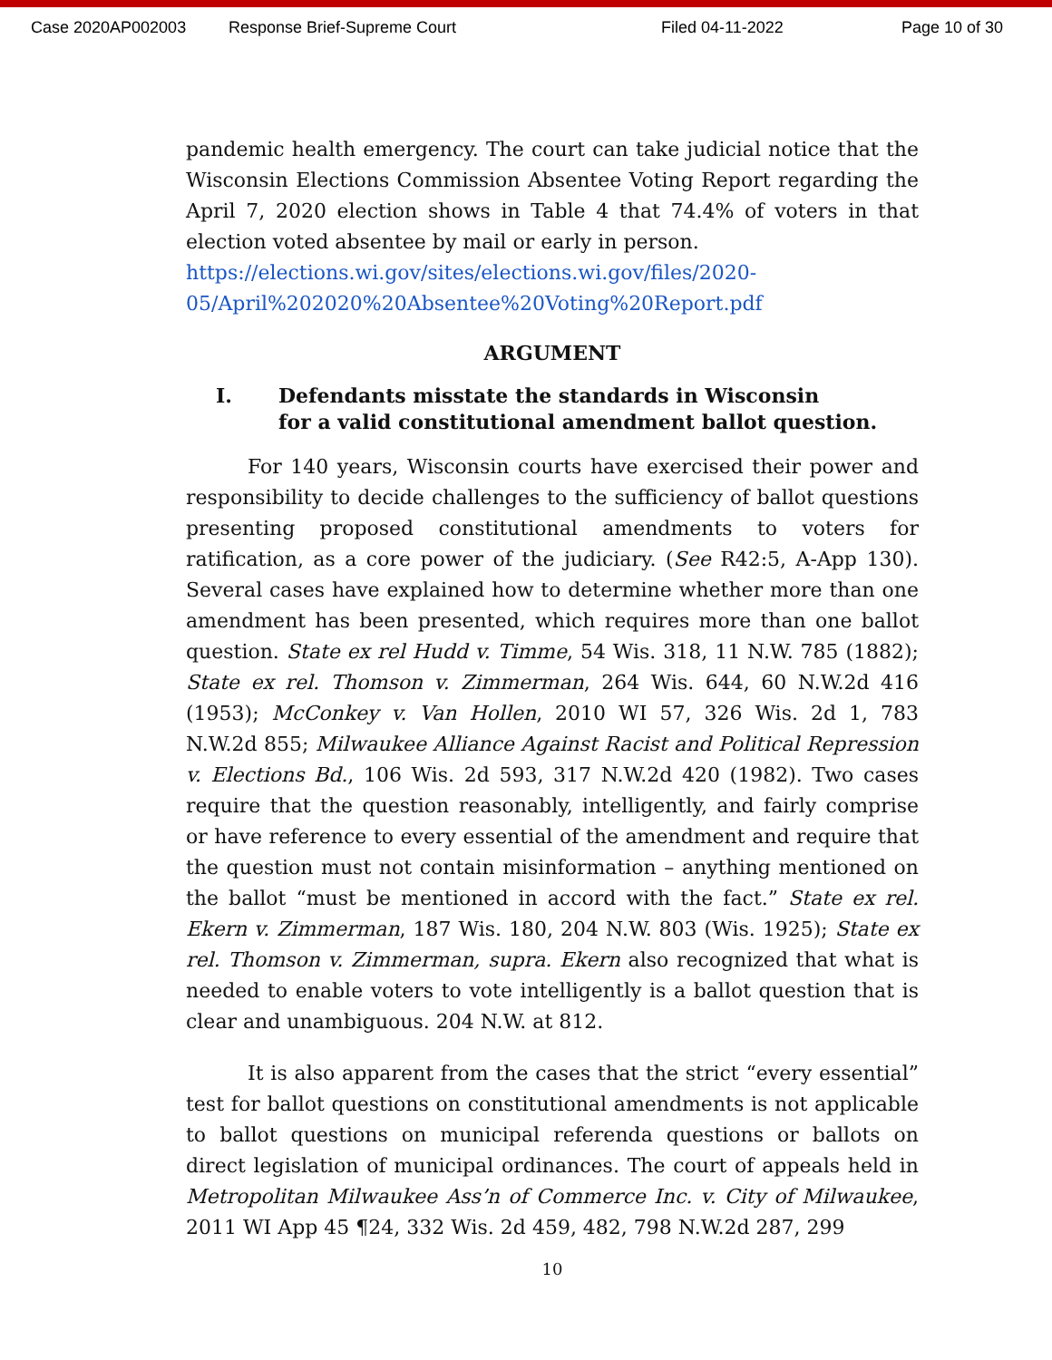Case 2020AP002003 Response Brief-Supreme Court Filed 04-11-2022 Page 10 of 30
pandemic health emergency. The court can take judicial notice that the Wisconsin Elections Commission Absentee Voting Report regarding the April 7, 2020 election shows in Table 4 that 74.4% of voters in that election voted absentee by mail or early in person.
https://elections.wi.gov/sites/elections.wi.gov/files/2020-
05/April%202020%20Absentee%20Voting%20Report.pdf
ARGUMENT
I. Defendants misstate the standards in Wisconsin
for a valid constitutional amendment ballot question.
For 140 years, Wisconsin courts have exercised their power and responsibility to decide challenges to the sufficiency of ballot questions presenting proposed constitutional amendments to voters for ratification, as a core power of the judiciary. (See R42:5, A-App 130). Several cases have explained how to determine whether more than one amendment has been presented, which requires more than one ballot question. State ex rel Hudd v. Timme, 54 Wis. 318, 11 N.W. 785 (1882); State ex rel. Thomson v. Zimmerman, 264 Wis. 644, 60 N.W.2d 416 (1953); McConkey v. Van Hollen, 2010 WI 57, 326 Wis. 2d 1, 783 N.W.2d 855; Milwaukee Alliance Against Racist and Political Repression v. Elections Bd., 106 Wis. 2d 593, 317 N.W.2d 420 (1982). Two cases require that the question reasonably, intelligently, and fairly comprise or have reference to every essential of the amendment and require that the question must not contain misinformation – anything mentioned on the ballot “must be mentioned in accord with the fact.” State ex rel. Ekern v. Zimmerman, 187 Wis. 180, 204 N.W. 803 (Wis. 1925); State ex rel. Thomson v. Zimmerman, supra. Ekern also recognized that what is needed to enable voters to vote intelligently is a ballot question that is clear and unambiguous. 204 N.W. at 812.
It is also apparent from the cases that the strict “every essential” test for ballot questions on constitutional amendments is not applicable to ballot questions on municipal referenda questions or ballots on direct legislation of municipal ordinances. The court of appeals held in Metropolitan Milwaukee Ass’n of Commerce Inc. v. City of Milwaukee, 2011 WI App 45 ¶24, 332 Wis. 2d 459, 482, 798 N.W.2d 287, 299
10